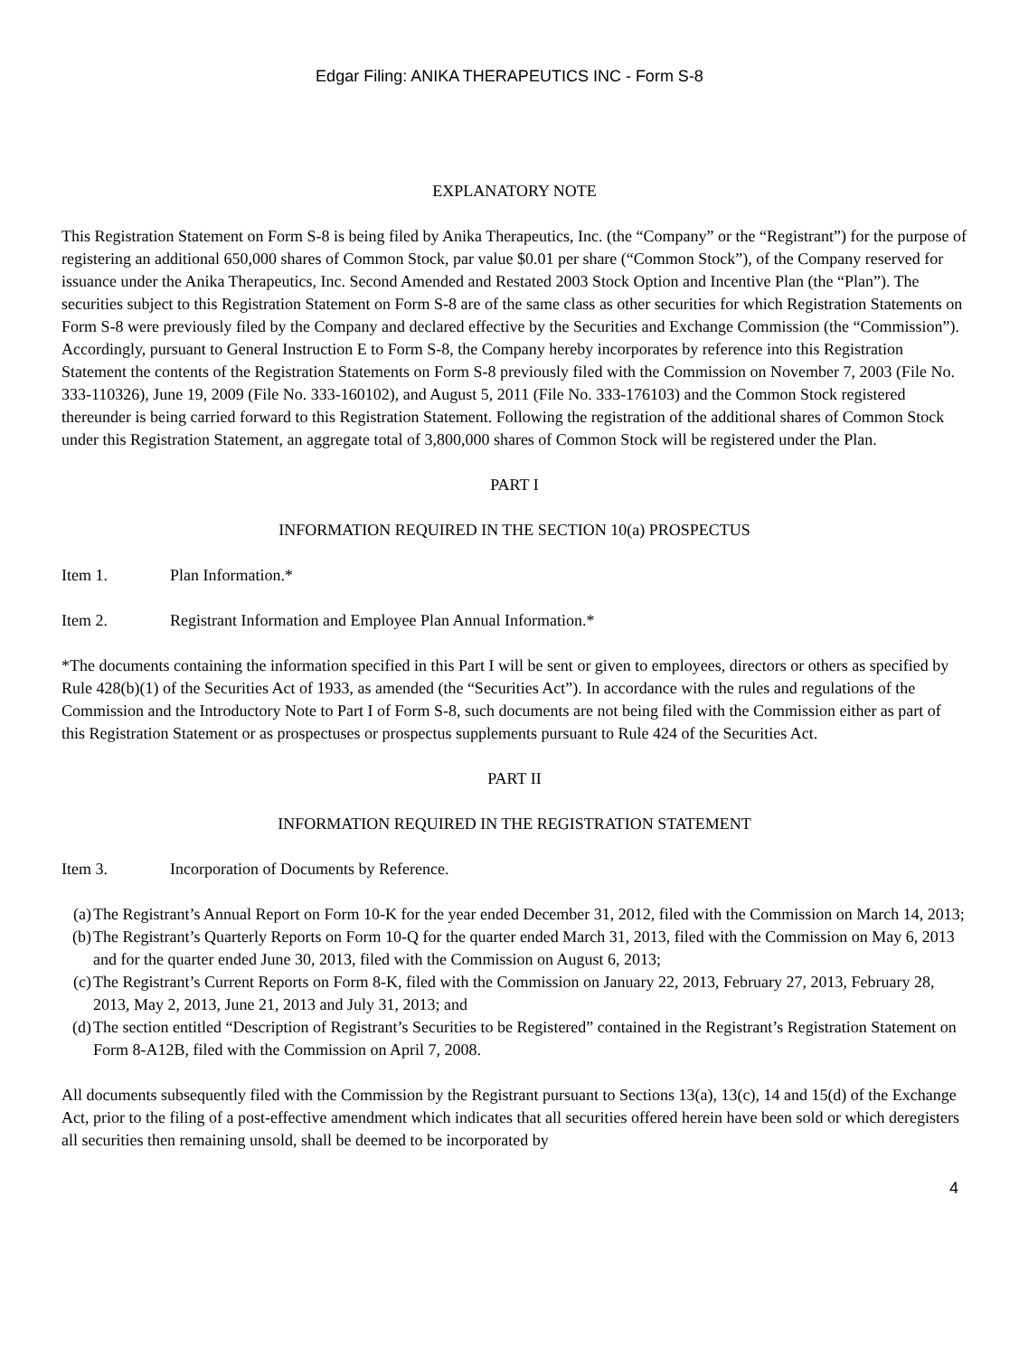Edgar Filing: ANIKA THERAPEUTICS INC - Form S-8
EXPLANATORY NOTE
This Registration Statement on Form S-8 is being filed by Anika Therapeutics, Inc. (the “Company” or the “Registrant”) for the purpose of registering an additional 650,000 shares of Common Stock, par value $0.01 per share (“Common Stock”), of the Company reserved for issuance under the Anika Therapeutics, Inc. Second Amended and Restated 2003 Stock Option and Incentive Plan (the “Plan”). The securities subject to this Registration Statement on Form S-8 are of the same class as other securities for which Registration Statements on Form S-8 were previously filed by the Company and declared effective by the Securities and Exchange Commission (the “Commission”). Accordingly, pursuant to General Instruction E to Form S-8, the Company hereby incorporates by reference into this Registration Statement the contents of the Registration Statements on Form S-8 previously filed with the Commission on November 7, 2003 (File No. 333-110326), June 19, 2009 (File No. 333-160102), and August 5, 2011 (File No. 333-176103) and the Common Stock registered thereunder is being carried forward to this Registration Statement. Following the registration of the additional shares of Common Stock under this Registration Statement, an aggregate total of 3,800,000 shares of Common Stock will be registered under the Plan.
PART I
INFORMATION REQUIRED IN THE SECTION 10(a) PROSPECTUS
Item 1. Plan Information.*
Item 2. Registrant Information and Employee Plan Annual Information.*
*The documents containing the information specified in this Part I will be sent or given to employees, directors or others as specified by Rule 428(b)(1) of the Securities Act of 1933, as amended (the “Securities Act”). In accordance with the rules and regulations of the Commission and the Introductory Note to Part I of Form S-8, such documents are not being filed with the Commission either as part of this Registration Statement or as prospectuses or prospectus supplements pursuant to Rule 424 of the Securities Act.
PART II
INFORMATION REQUIRED IN THE REGISTRATION STATEMENT
Item 3. Incorporation of Documents by Reference.
(a) The Registrant’s Annual Report on Form 10-K for the year ended December 31, 2012, filed with the Commission on March 14, 2013;
(b) The Registrant’s Quarterly Reports on Form 10-Q for the quarter ended March 31, 2013, filed with the Commission on May 6, 2013 and for the quarter ended June 30, 2013, filed with the Commission on August 6, 2013;
(c) The Registrant’s Current Reports on Form 8-K, filed with the Commission on January 22, 2013, February 27, 2013, February 28, 2013, May 2, 2013, June 21, 2013 and July 31, 2013; and
(d) The section entitled “Description of Registrant’s Securities to be Registered” contained in the Registrant’s Registration Statement on Form 8-A12B, filed with the Commission on April 7, 2008.
All documents subsequently filed with the Commission by the Registrant pursuant to Sections 13(a), 13(c), 14 and 15(d) of the Exchange Act, prior to the filing of a post-effective amendment which indicates that all securities offered herein have been sold or which deregisters all securities then remaining unsold, shall be deemed to be incorporated by
4